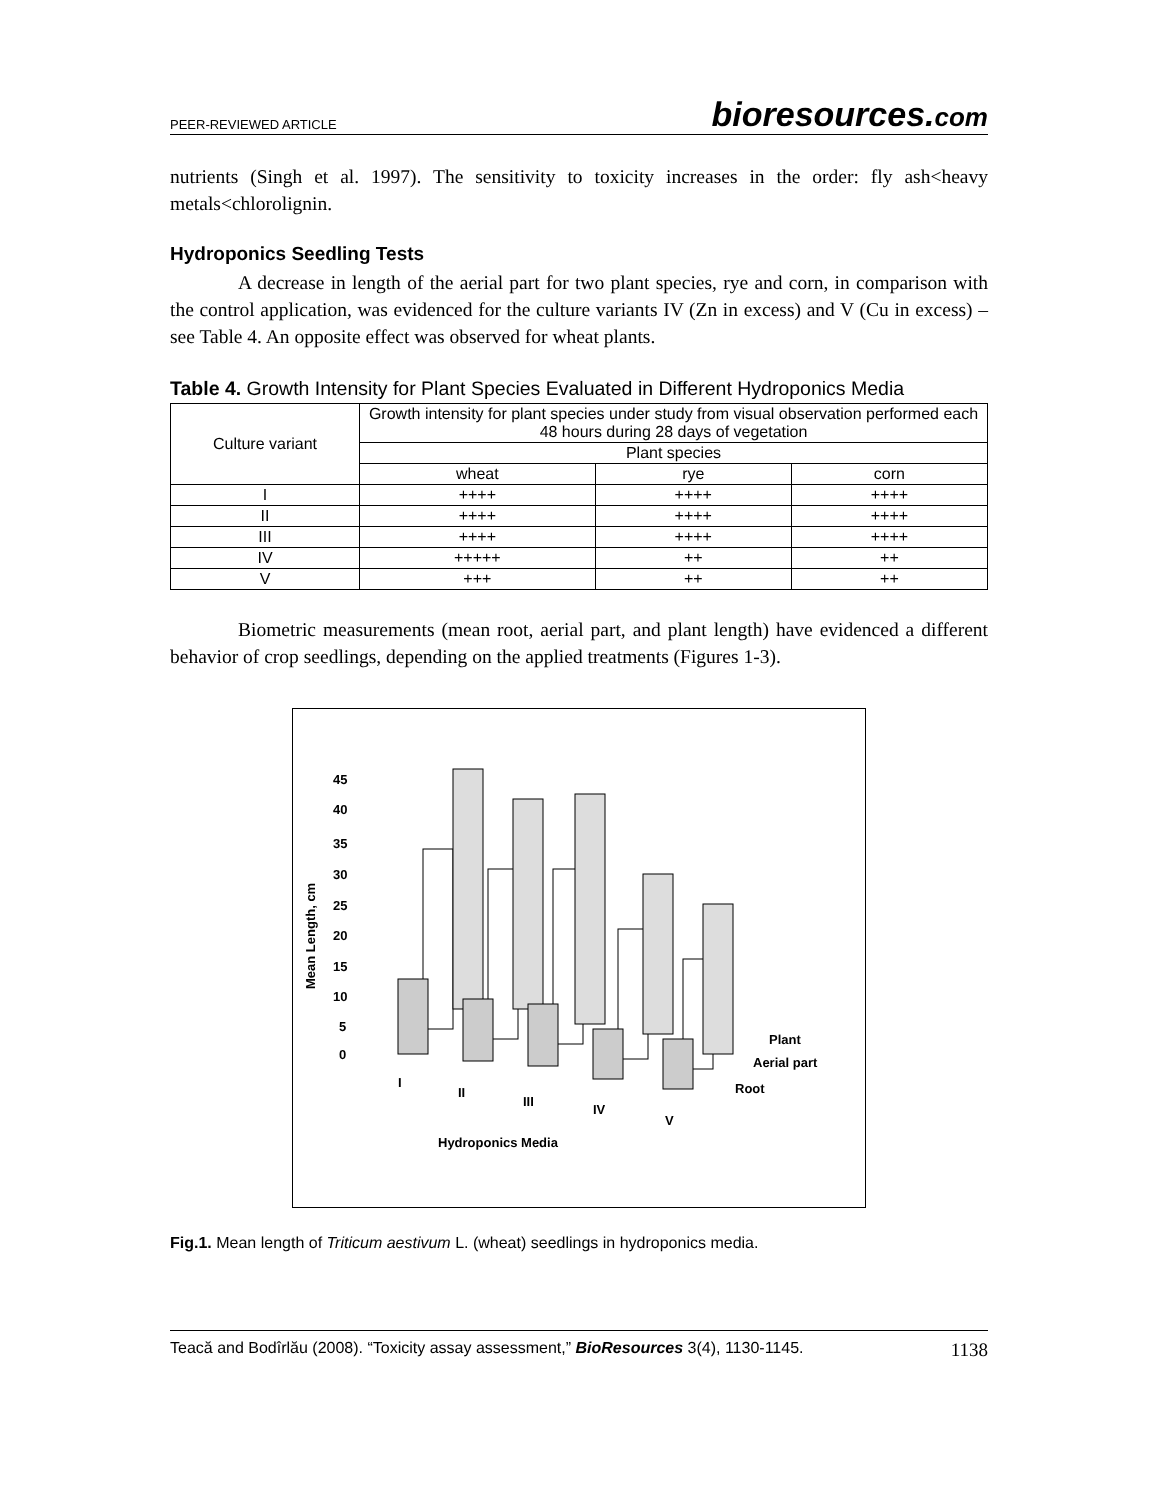PEER-REVIEWED ARTICLE
bioresources.com
nutrients (Singh et al. 1997). The sensitivity to toxicity increases in the order: fly ash<heavy metals<chlorolignin.
Hydroponics Seedling Tests
A decrease in length of the aerial part for two plant species, rye and corn, in comparison with the control application, was evidenced for the culture variants IV (Zn in excess) and V (Cu in excess) – see Table 4. An opposite effect was observed for wheat plants.
Table 4. Growth Intensity for Plant Species Evaluated in Different Hydroponics Media
| Culture variant | Growth intensity for plant species under study from visual observation performed each 48 hours during 28 days of vegetation | | |
| --- | --- | --- | --- |
| | Plant species | | |
| | wheat | rye | corn |
| I | ++++ | ++++ | ++++ |
| II | ++++ | ++++ | ++++ |
| III | ++++ | ++++ | ++++ |
| IV | +++++ | ++ | ++ |
| V | +++ | ++ | ++ |
Biometric measurements (mean root, aerial part, and plant length) have evidenced a different behavior of crop seedlings, depending on the applied treatments (Figures 1-3).
Mean Length, cm
45
40
35
30
25
20
15
10
5
0
I
II
III
IV
V
Plant
Aerial part
Root
Hydroponics Media
Fig.1. Mean length of Triticum aestivum L. (wheat) seedlings in hydroponics media.
Teacă and Bodîrlău (2008). “Toxicity assay assessment,” BioResources 3(4), 1130-1145. 1138